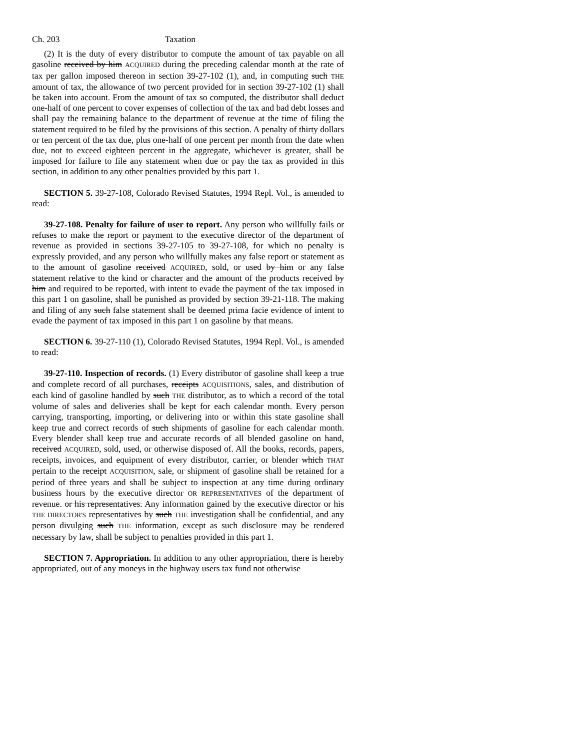Ch. 203 Taxation
(2) It is the duty of every distributor to compute the amount of tax payable on all gasoline received by him ACQUIRED during the preceding calendar month at the rate of tax per gallon imposed thereon in section 39-27-102 (1), and, in computing such THE amount of tax, the allowance of two percent provided for in section 39-27-102 (1) shall be taken into account. From the amount of tax so computed, the distributor shall deduct one-half of one percent to cover expenses of collection of the tax and bad debt losses and shall pay the remaining balance to the department of revenue at the time of filing the statement required to be filed by the provisions of this section. A penalty of thirty dollars or ten percent of the tax due, plus one-half of one percent per month from the date when due, not to exceed eighteen percent in the aggregate, whichever is greater, shall be imposed for failure to file any statement when due or pay the tax as provided in this section, in addition to any other penalties provided by this part 1.
SECTION 5. 39-27-108, Colorado Revised Statutes, 1994 Repl. Vol., is amended to read:
39-27-108. Penalty for failure of user to report. Any person who willfully fails or refuses to make the report or payment to the executive director of the department of revenue as provided in sections 39-27-105 to 39-27-108, for which no penalty is expressly provided, and any person who willfully makes any false report or statement as to the amount of gasoline received ACQUIRED, sold, or used by him or any false statement relative to the kind or character and the amount of the products received by him and required to be reported, with intent to evade the payment of the tax imposed in this part 1 on gasoline, shall be punished as provided by section 39-21-118. The making and filing of any such false statement shall be deemed prima facie evidence of intent to evade the payment of tax imposed in this part 1 on gasoline by that means.
SECTION 6. 39-27-110 (1), Colorado Revised Statutes, 1994 Repl. Vol., is amended to read:
39-27-110. Inspection of records. (1) Every distributor of gasoline shall keep a true and complete record of all purchases, receipts ACQUISITIONS, sales, and distribution of each kind of gasoline handled by such THE distributor, as to which a record of the total volume of sales and deliveries shall be kept for each calendar month. Every person carrying, transporting, importing, or delivering into or within this state gasoline shall keep true and correct records of such shipments of gasoline for each calendar month. Every blender shall keep true and accurate records of all blended gasoline on hand, received ACQUIRED, sold, used, or otherwise disposed of. All the books, records, papers, receipts, invoices, and equipment of every distributor, carrier, or blender which THAT pertain to the receipt ACQUISITION, sale, or shipment of gasoline shall be retained for a period of three years and shall be subject to inspection at any time during ordinary business hours by the executive director OR REPRESENTATIVES of the department of revenue. or his representatives. Any information gained by the executive director or his THE DIRECTOR'S representatives by such THE investigation shall be confidential, and any person divulging such THE information, except as such disclosure may be rendered necessary by law, shall be subject to penalties provided in this part 1.
SECTION 7. Appropriation. In addition to any other appropriation, there is hereby appropriated, out of any moneys in the highway users tax fund not otherwise